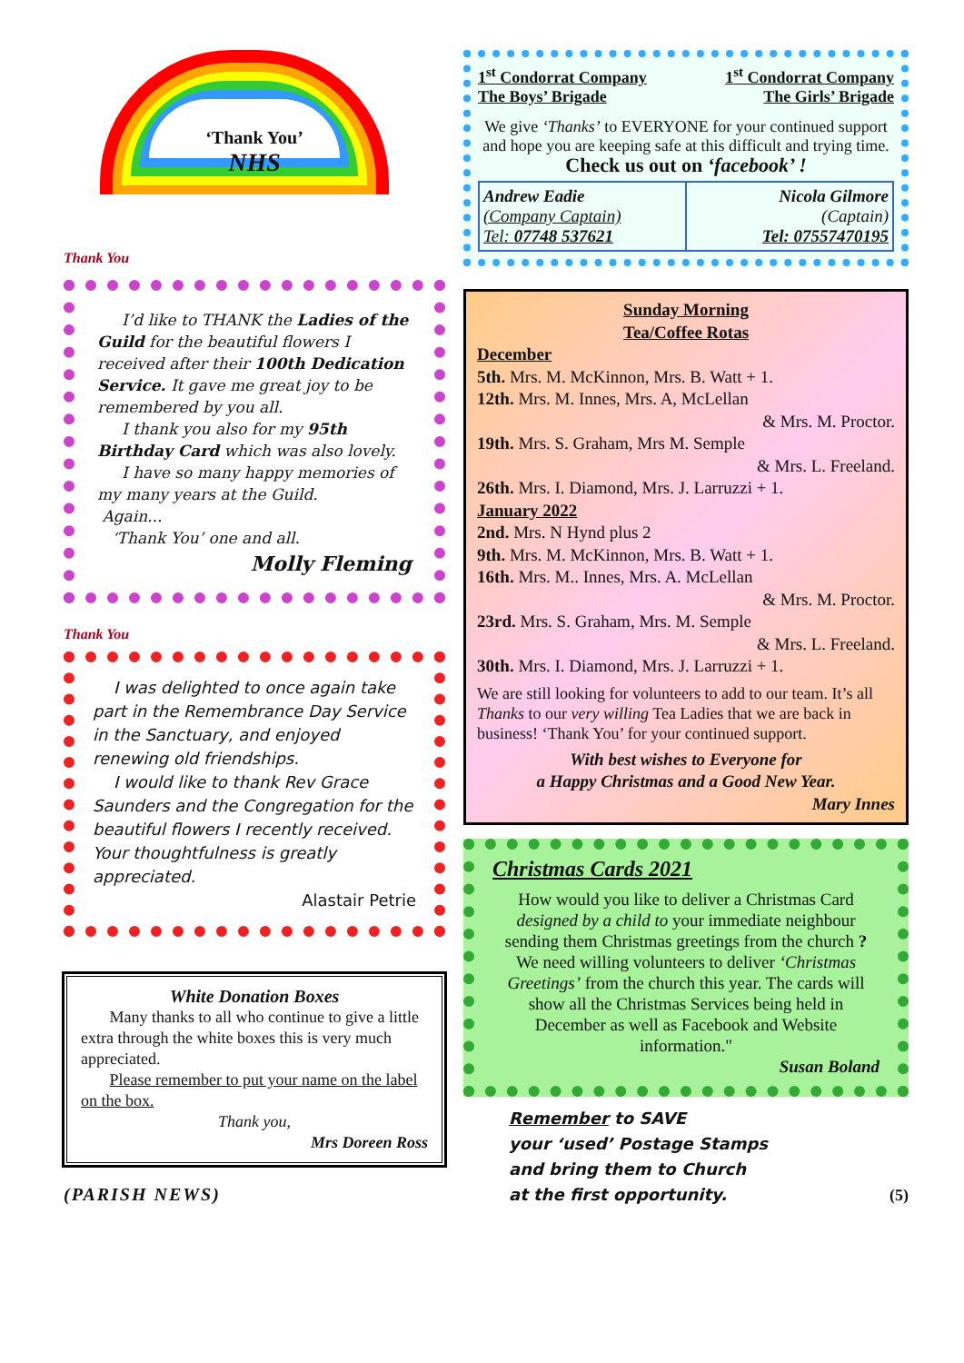‘Thank You’
NHS
Thank You
I’d like to THANK the Ladies of the Guild for the beautiful flowers I received after their 100th Dedication Service. It gave me great joy to be remembered by you all.
I thank you also for my 95th Birthday Card which was also lovely.
I have so many happy memories of my many years at the Guild.
Again...
‘Thank You’ one and all.
Molly Fleming
Thank You
I was delighted to once again take part in the Remembrance Day Service in the Sanctuary, and enjoyed renewing old friendships.
I would like to thank Rev Grace Saunders and the Congregation for the beautiful flowers I recently received. Your thoughtfulness is greatly appreciated.
Alastair Petrie
White Donation Boxes
Many thanks to all who continue to give a little extra through the white boxes this is very much appreciated.
Please remember to put your name on the label on the box.
Thank you,
Mrs Doreen Ross
(PARISH NEWS)
1<sup>st</sup> Condorrat Company
The Boys’ Brigade
1<sup>st</sup> Condorrat Company
The Girls’ Brigade
We give ‘Thanks’ to EVERYONE for your continued support and hope you are keeping safe at this difficult and trying time.
Check us out on ‘facebook’ !
Andrew Eadie
(Company Captain)
Tel: 07748 537621
Nicola Gilmore
(Captain)
Tel: 07557470195
Sunday Morning
Tea/Coffee Rotas
December
5th. Mrs. M. McKinnon, Mrs. B. Watt + 1.
12th. Mrs. M. Innes, Mrs. A, McLellan
& Mrs. M. Proctor.
19th. Mrs. S. Graham, Mrs M. Semple
& Mrs. L. Freeland.
26th. Mrs. I. Diamond, Mrs. J. Larruzzi + 1.
January 2022
2nd. Mrs. N Hynd plus 2
9th. Mrs. M. McKinnon, Mrs. B. Watt + 1.
16th. Mrs. M.. Innes, Mrs. A. McLellan
& Mrs. M. Proctor.
23rd. Mrs. S. Graham, Mrs. M. Semple
& Mrs. L. Freeland.
30th. Mrs. I. Diamond, Mrs. J. Larruzzi + 1.
We are still looking for volunteers to add to our team. It’s all Thanks to our very willing Tea Ladies that we are back in business! ‘Thank You’ for your continued support.
With best wishes to Everyone for
a Happy Christmas and a Good New Year.
Mary Innes
Christmas Cards 2021
How would you like to deliver a Christmas Card designed by a child to your immediate neighbour sending them Christmas greetings from the church ?
We need willing volunteers to deliver ‘Christmas Greetings’ from the church this year. The cards will show all the Christmas Services being held in December as well as Facebook and Website information."
Susan Boland
Remember to SAVE
your ‘used’ Postage Stamps
and bring them to Church
at the first opportunity. (5)